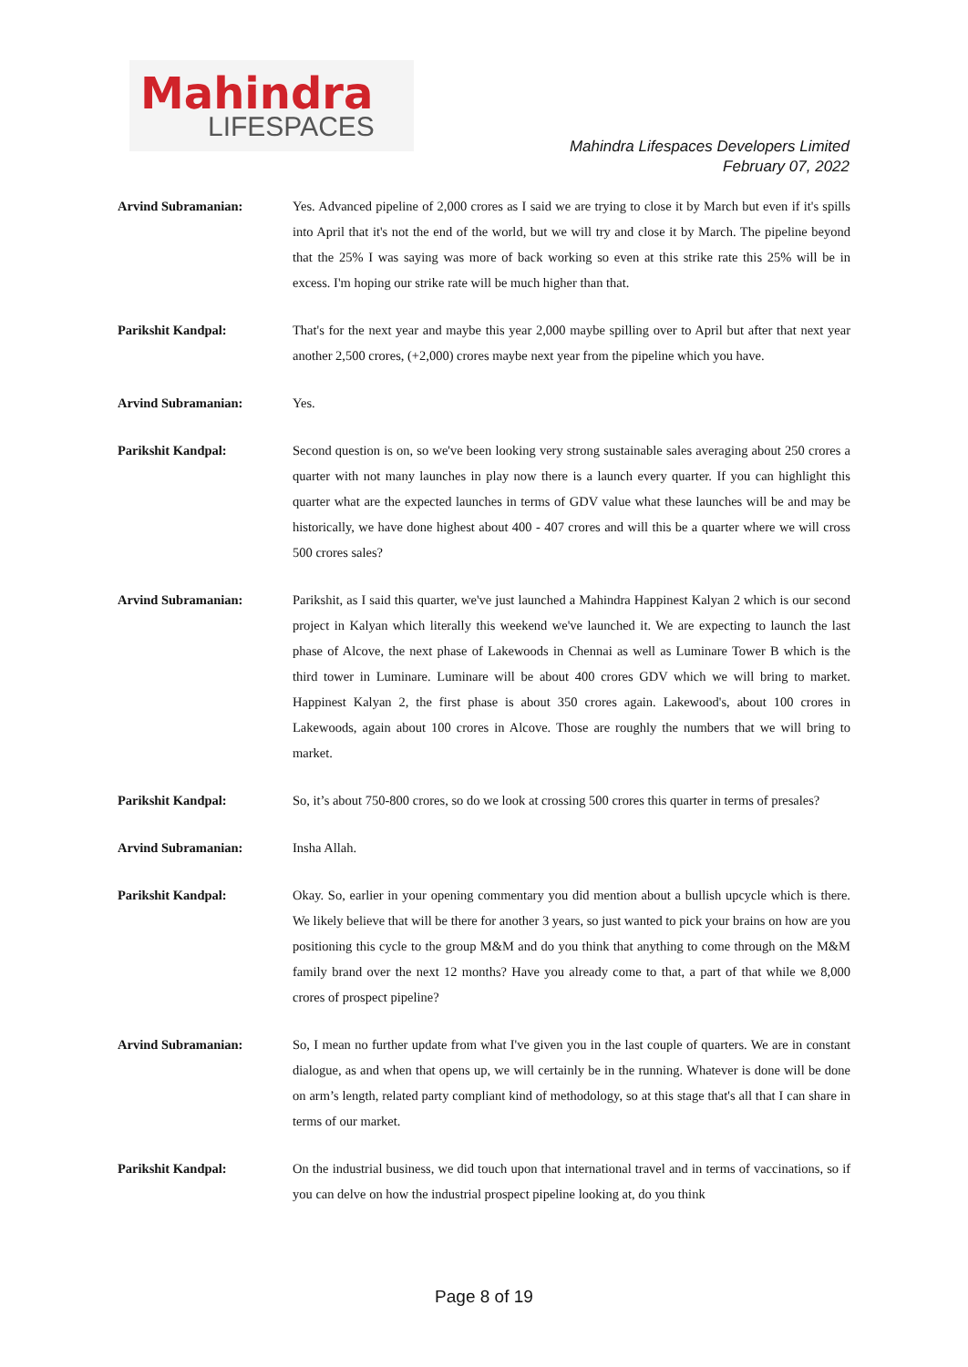Mahindra
LIFESPACES
Mahindra Lifespaces Developers Limited
February 07, 2022
Arvind Subramanian: Yes. Advanced pipeline of 2,000 crores as I said we are trying to close it by March but even if it's spills into April that it's not the end of the world, but we will try and close it by March. The pipeline beyond that the 25% I was saying was more of back working so even at this strike rate this 25% will be in excess. I'm hoping our strike rate will be much higher than that.
Parikshit Kandpal: That's for the next year and maybe this year 2,000 maybe spilling over to April but after that next year another 2,500 crores, (+2,000) crores maybe next year from the pipeline which you have.
Arvind Subramanian: Yes.
Parikshit Kandpal: Second question is on, so we've been looking very strong sustainable sales averaging about 250 crores a quarter with not many launches in play now there is a launch every quarter. If you can highlight this quarter what are the expected launches in terms of GDV value what these launches will be and may be historically, we have done highest about 400 - 407 crores and will this be a quarter where we will cross 500 crores sales?
Arvind Subramanian: Parikshit, as I said this quarter, we've just launched a Mahindra Happinest Kalyan 2 which is our second project in Kalyan which literally this weekend we've launched it. We are expecting to launch the last phase of Alcove, the next phase of Lakewoods in Chennai as well as Luminare Tower B which is the third tower in Luminare. Luminare will be about 400 crores GDV which we will bring to market. Happinest Kalyan 2, the first phase is about 350 crores again. Lakewood's, about 100 crores in Lakewoods, again about 100 crores in Alcove. Those are roughly the numbers that we will bring to market.
Parikshit Kandpal: So, it’s about 750-800 crores, so do we look at crossing 500 crores this quarter in terms of presales?
Arvind Subramanian: Insha Allah.
Parikshit Kandpal: Okay. So, earlier in your opening commentary you did mention about a bullish upcycle which is there. We likely believe that will be there for another 3 years, so just wanted to pick your brains on how are you positioning this cycle to the group M&M and do you think that anything to come through on the M&M family brand over the next 12 months? Have you already come to that, a part of that while we 8,000 crores of prospect pipeline?
Arvind Subramanian: So, I mean no further update from what I've given you in the last couple of quarters. We are in constant dialogue, as and when that opens up, we will certainly be in the running. Whatever is done will be done on arm’s length, related party compliant kind of methodology, so at this stage that's all that I can share in terms of our market.
Parikshit Kandpal: On the industrial business, we did touch upon that international travel and in terms of vaccinations, so if you can delve on how the industrial prospect pipeline looking at, do you think
Page 8 of 19